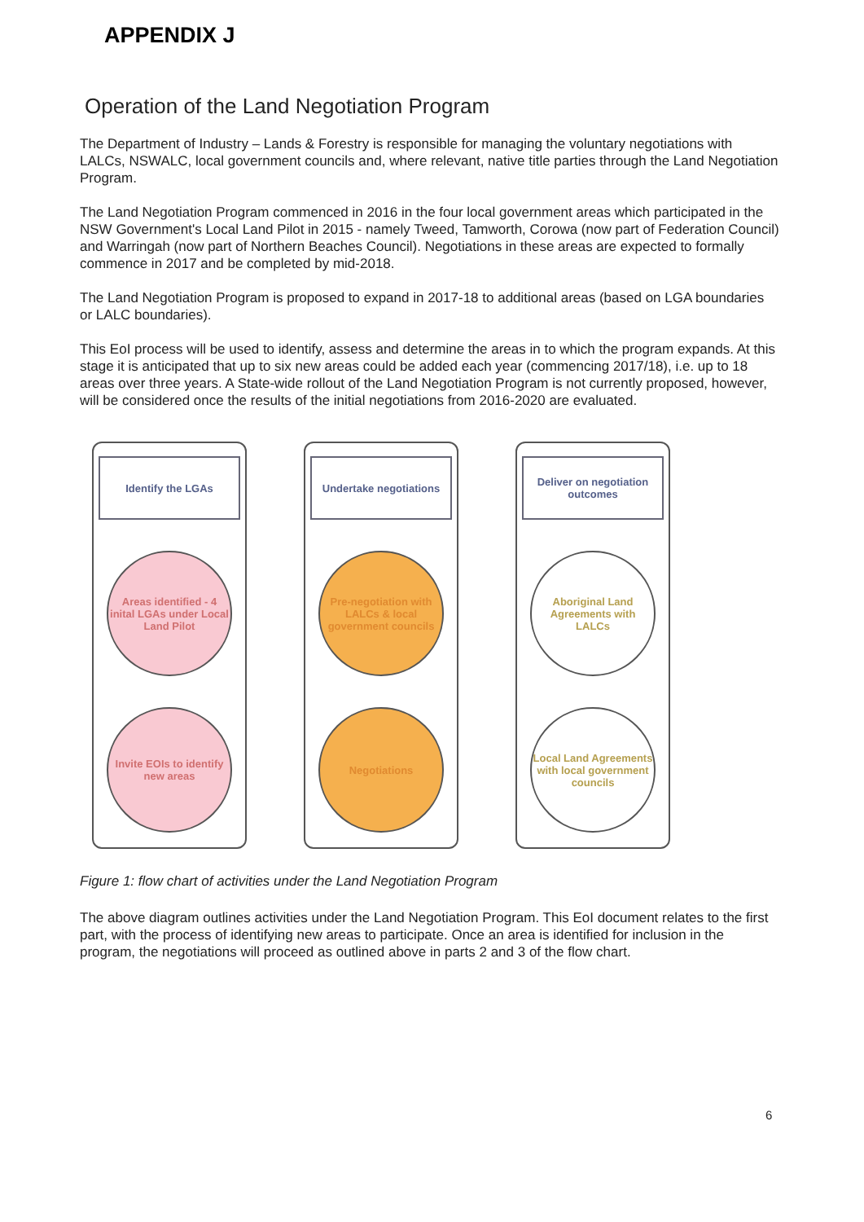APPENDIX J
Operation of the Land Negotiation Program
The Department of Industry – Lands & Forestry is responsible for managing the voluntary negotiations with LALCs, NSWALC, local government councils and, where relevant, native title parties through the Land Negotiation Program.
The Land Negotiation Program commenced in 2016 in the four local government areas which participated in the NSW Government's Local Land Pilot in 2015 - namely Tweed, Tamworth, Corowa (now part of Federation Council) and Warringah (now part of Northern Beaches Council). Negotiations in these areas are expected to formally commence in 2017 and be completed by mid-2018.
The Land Negotiation Program is proposed to expand in 2017-18 to additional areas (based on LGA boundaries or LALC boundaries).
This EoI process will be used to identify, assess and determine the areas in to which the program expands. At this stage it is anticipated that up to six new areas could be added each year (commencing 2017/18), i.e. up to 18 areas over three years. A State-wide rollout of the Land Negotiation Program is not currently proposed, however, will be considered once the results of the initial negotiations from 2016-2020 are evaluated.
Identify the LGAs
Areas identified - 4 inital LGAs under Local Land Pilot
Invite EOIs to identify new areas
Undertake negotiations
Pre-negotiation with LALCs & local government councils
Negotiations
Deliver on negotiation outcomes
Aboriginal Land Agreements with LALCs
Local Land Agreements with local government councils
Figure 1: flow chart of activities under the Land Negotiation Program
The above diagram outlines activities under the Land Negotiation Program. This EoI document relates to the first part, with the process of identifying new areas to participate. Once an area is identified for inclusion in the program, the negotiations will proceed as outlined above in parts 2 and 3 of the flow chart.
6